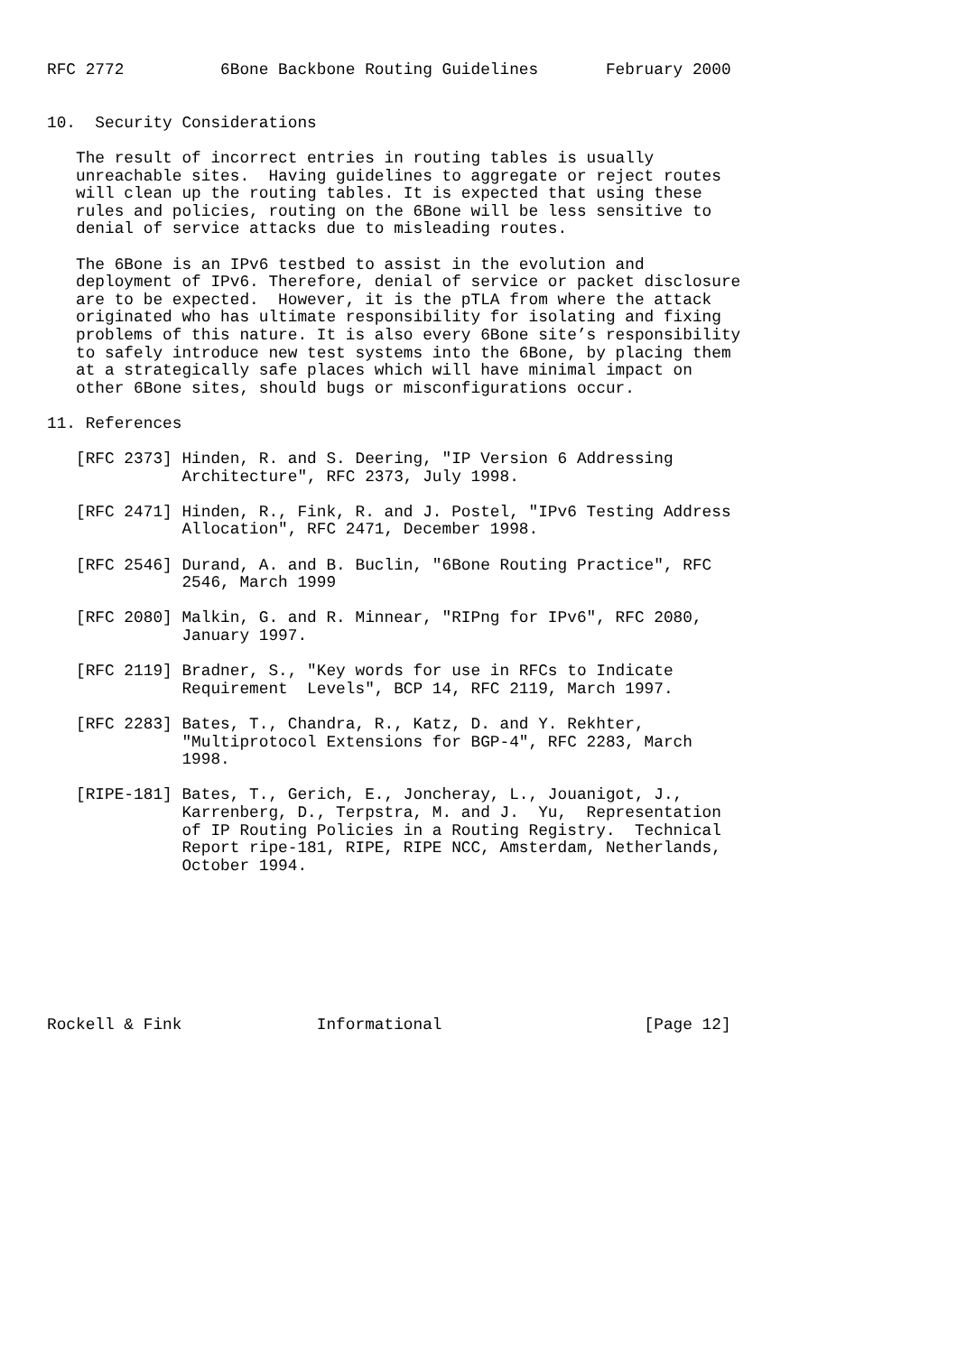RFC 2772          6Bone Backbone Routing Guidelines       February 2000


10.  Security Considerations

   The result of incorrect entries in routing tables is usually
   unreachable sites.  Having guidelines to aggregate or reject routes
   will clean up the routing tables. It is expected that using these
   rules and policies, routing on the 6Bone will be less sensitive to
   denial of service attacks due to misleading routes.

   The 6Bone is an IPv6 testbed to assist in the evolution and
   deployment of IPv6. Therefore, denial of service or packet disclosure
   are to be expected.  However, it is the pTLA from where the attack
   originated who has ultimate responsibility for isolating and fixing
   problems of this nature. It is also every 6Bone site’s responsibility
   to safely introduce new test systems into the 6Bone, by placing them
   at a strategically safe places which will have minimal impact on
   other 6Bone sites, should bugs or misconfigurations occur.

11. References

   [RFC 2373] Hinden, R. and S. Deering, "IP Version 6 Addressing
              Architecture", RFC 2373, July 1998.

   [RFC 2471] Hinden, R., Fink, R. and J. Postel, "IPv6 Testing Address
              Allocation", RFC 2471, December 1998.

   [RFC 2546] Durand, A. and B. Buclin, "6Bone Routing Practice", RFC
              2546, March 1999

   [RFC 2080] Malkin, G. and R. Minnear, "RIPng for IPv6", RFC 2080,
              January 1997.

   [RFC 2119] Bradner, S., "Key words for use in RFCs to Indicate
              Requirement  Levels", BCP 14, RFC 2119, March 1997.

   [RFC 2283] Bates, T., Chandra, R., Katz, D. and Y. Rekhter,
              "Multiprotocol Extensions for BGP-4", RFC 2283, March
              1998.

   [RIPE-181] Bates, T., Gerich, E., Joncheray, L., Jouanigot, J.,
              Karrenberg, D., Terpstra, M. and J.  Yu,  Representation
              of IP Routing Policies in a Routing Registry.  Technical
              Report ripe-181, RIPE, RIPE NCC, Amsterdam, Netherlands,
              October 1994.








Rockell & Fink              Informational                     [Page 12]